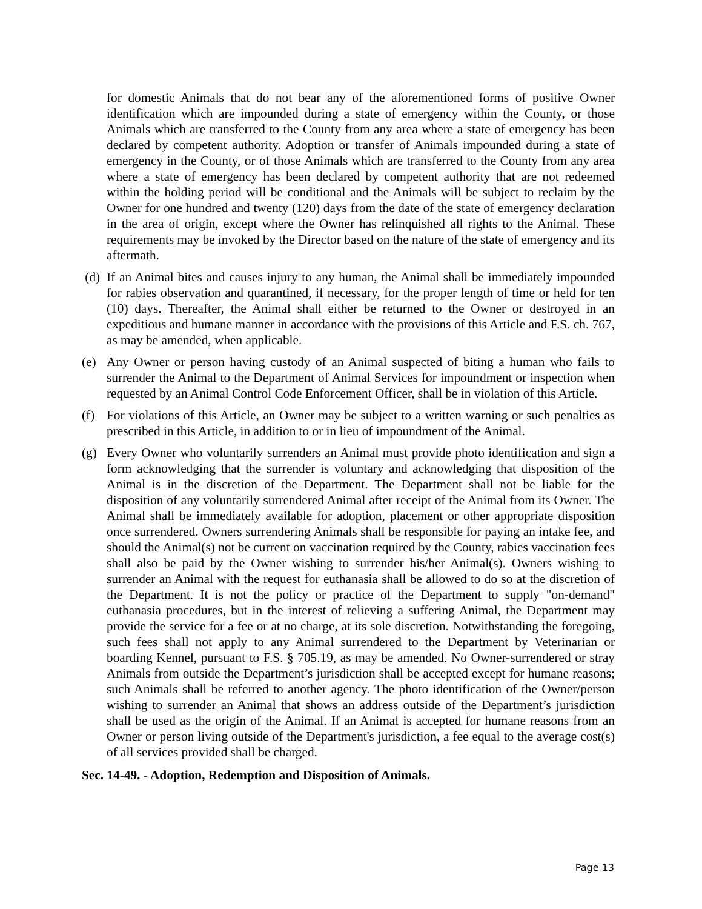for domestic Animals that do not bear any of the aforementioned forms of positive Owner identification which are impounded during a state of emergency within the County, or those Animals which are transferred to the County from any area where a state of emergency has been declared by competent authority. Adoption or transfer of Animals impounded during a state of emergency in the County, or of those Animals which are transferred to the County from any area where a state of emergency has been declared by competent authority that are not redeemed within the holding period will be conditional and the Animals will be subject to reclaim by the Owner for one hundred and twenty (120) days from the date of the state of emergency declaration in the area of origin, except where the Owner has relinquished all rights to the Animal. These requirements may be invoked by the Director based on the nature of the state of emergency and its aftermath.
(d) If an Animal bites and causes injury to any human, the Animal shall be immediately impounded for rabies observation and quarantined, if necessary, for the proper length of time or held for ten (10) days. Thereafter, the Animal shall either be returned to the Owner or destroyed in an expeditious and humane manner in accordance with the provisions of this Article and F.S. ch. 767, as may be amended, when applicable.
(e) Any Owner or person having custody of an Animal suspected of biting a human who fails to surrender the Animal to the Department of Animal Services for impoundment or inspection when requested by an Animal Control Code Enforcement Officer, shall be in violation of this Article.
(f) For violations of this Article, an Owner may be subject to a written warning or such penalties as prescribed in this Article, in addition to or in lieu of impoundment of the Animal.
(g) Every Owner who voluntarily surrenders an Animal must provide photo identification and sign a form acknowledging that the surrender is voluntary and acknowledging that disposition of the Animal is in the discretion of the Department. The Department shall not be liable for the disposition of any voluntarily surrendered Animal after receipt of the Animal from its Owner. The Animal shall be immediately available for adoption, placement or other appropriate disposition once surrendered. Owners surrendering Animals shall be responsible for paying an intake fee, and should the Animal(s) not be current on vaccination required by the County, rabies vaccination fees shall also be paid by the Owner wishing to surrender his/her Animal(s). Owners wishing to surrender an Animal with the request for euthanasia shall be allowed to do so at the discretion of the Department. It is not the policy or practice of the Department to supply "on-demand" euthanasia procedures, but in the interest of relieving a suffering Animal, the Department may provide the service for a fee or at no charge, at its sole discretion. Notwithstanding the foregoing, such fees shall not apply to any Animal surrendered to the Department by Veterinarian or boarding Kennel, pursuant to F.S. § 705.19, as may be amended. No Owner-surrendered or stray Animals from outside the Department’s jurisdiction shall be accepted except for humane reasons; such Animals shall be referred to another agency. The photo identification of the Owner/person wishing to surrender an Animal that shows an address outside of the Department’s jurisdiction shall be used as the origin of the Animal. If an Animal is accepted for humane reasons from an Owner or person living outside of the Department's jurisdiction, a fee equal to the average cost(s) of all services provided shall be charged.
Sec. 14-49. - Adoption, Redemption and Disposition of Animals.
Page 13